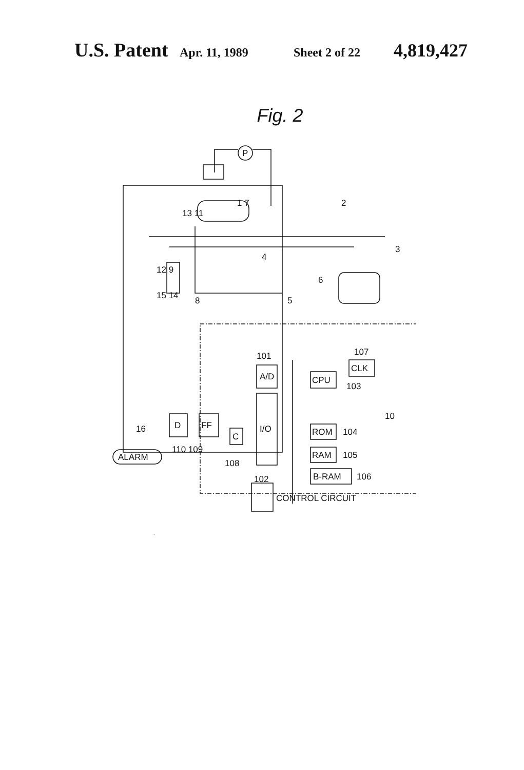U.S. Patent
Apr. 11, 1989 Sheet 2 of 22
4,819,427
Fig. 2
P
13 11
1 7
2
3
4
6
5
12 9
8
15 14
101
A/D
CPU
103
107
CLK
I/O
10
ROM
104
RAM
105
B-RAM
106
D
FF
C
16
ALARM
110 109
108
102
CONTROL CIRCUIT